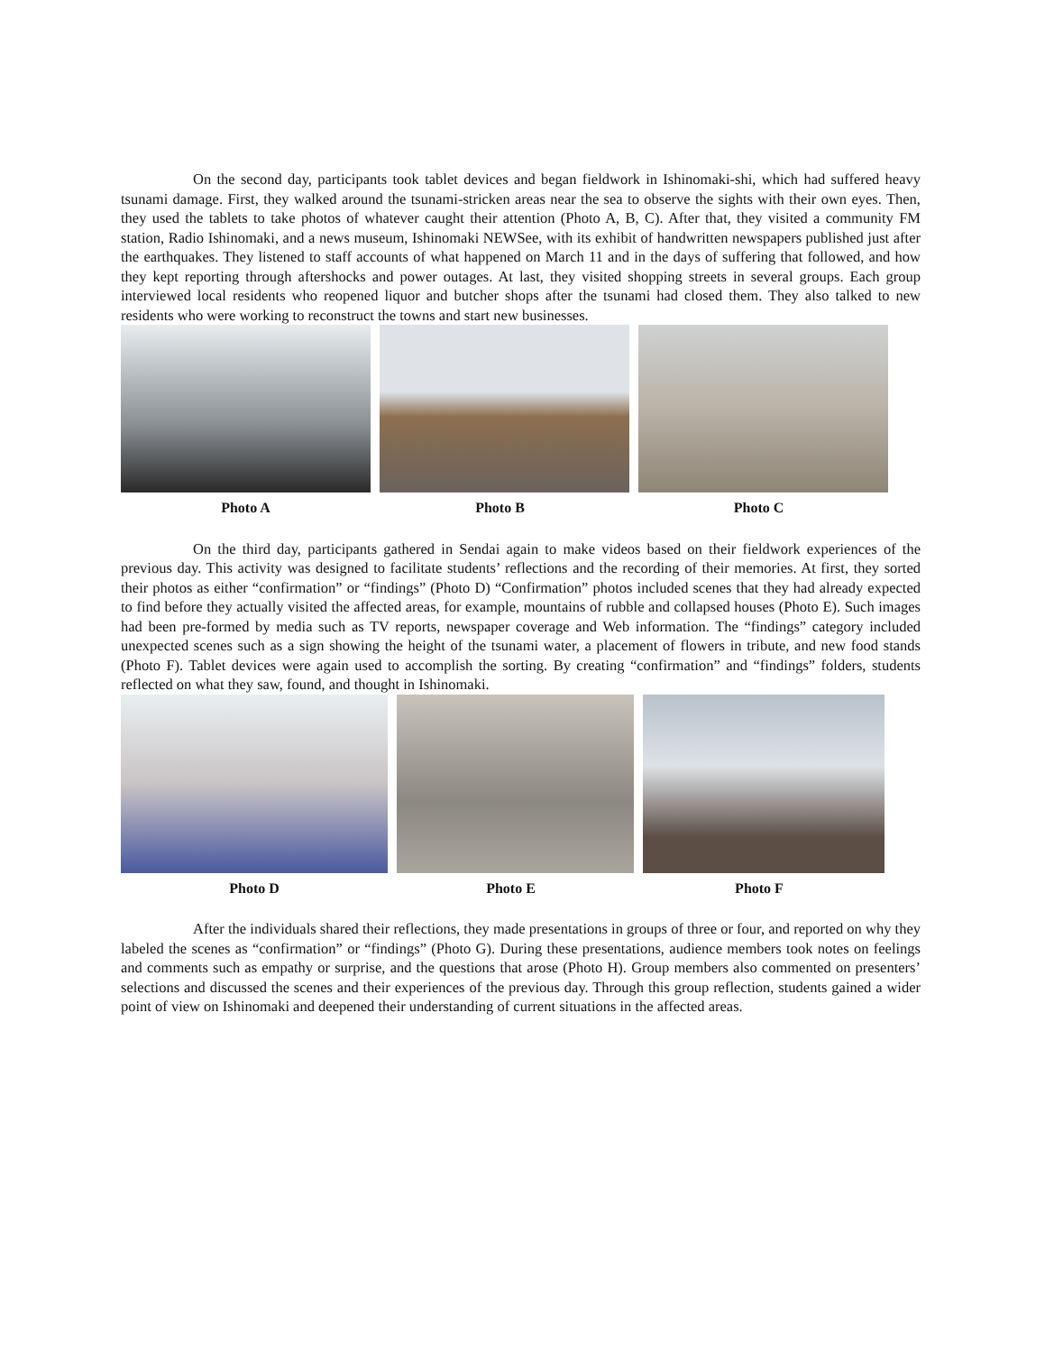On the second day, participants took tablet devices and began fieldwork in Ishinomaki-shi, which had suffered heavy tsunami damage. First, they walked around the tsunami-stricken areas near the sea to observe the sights with their own eyes. Then, they used the tablets to take photos of whatever caught their attention (Photo A, B, C). After that, they visited a community FM station, Radio Ishinomaki, and a news museum, Ishinomaki NEWSee, with its exhibit of handwritten newspapers published just after the earthquakes. They listened to staff accounts of what happened on March 11 and in the days of suffering that followed, and how they kept reporting through aftershocks and power outages. At last, they visited shopping streets in several groups. Each group interviewed local residents who reopened liquor and butcher shops after the tsunami had closed them. They also talked to new residents who were working to reconstruct the towns and start new businesses.
Photo A Photo B Photo C
On the third day, participants gathered in Sendai again to make videos based on their fieldwork experiences of the previous day. This activity was designed to facilitate students’ reflections and the recording of their memories. At first, they sorted their photos as either “confirmation” or “findings” (Photo D) “Confirmation” photos included scenes that they had already expected to find before they actually visited the affected areas, for example, mountains of rubble and collapsed houses (Photo E). Such images had been pre-formed by media such as TV reports, newspaper coverage and Web information. The “findings” category included unexpected scenes such as a sign showing the height of the tsunami water, a placement of flowers in tribute, and new food stands (Photo F). Tablet devices were again used to accomplish the sorting. By creating “confirmation” and “findings” folders, students reflected on what they saw, found, and thought in Ishinomaki.
Photo D Photo E Photo F
After the individuals shared their reflections, they made presentations in groups of three or four, and reported on why they labeled the scenes as “confirmation” or “findings” (Photo G). During these presentations, audience members took notes on feelings and comments such as empathy or surprise, and the questions that arose (Photo H). Group members also commented on presenters’ selections and discussed the scenes and their experiences of the previous day. Through this group reflection, students gained a wider point of view on Ishinomaki and deepened their understanding of current situations in the affected areas.